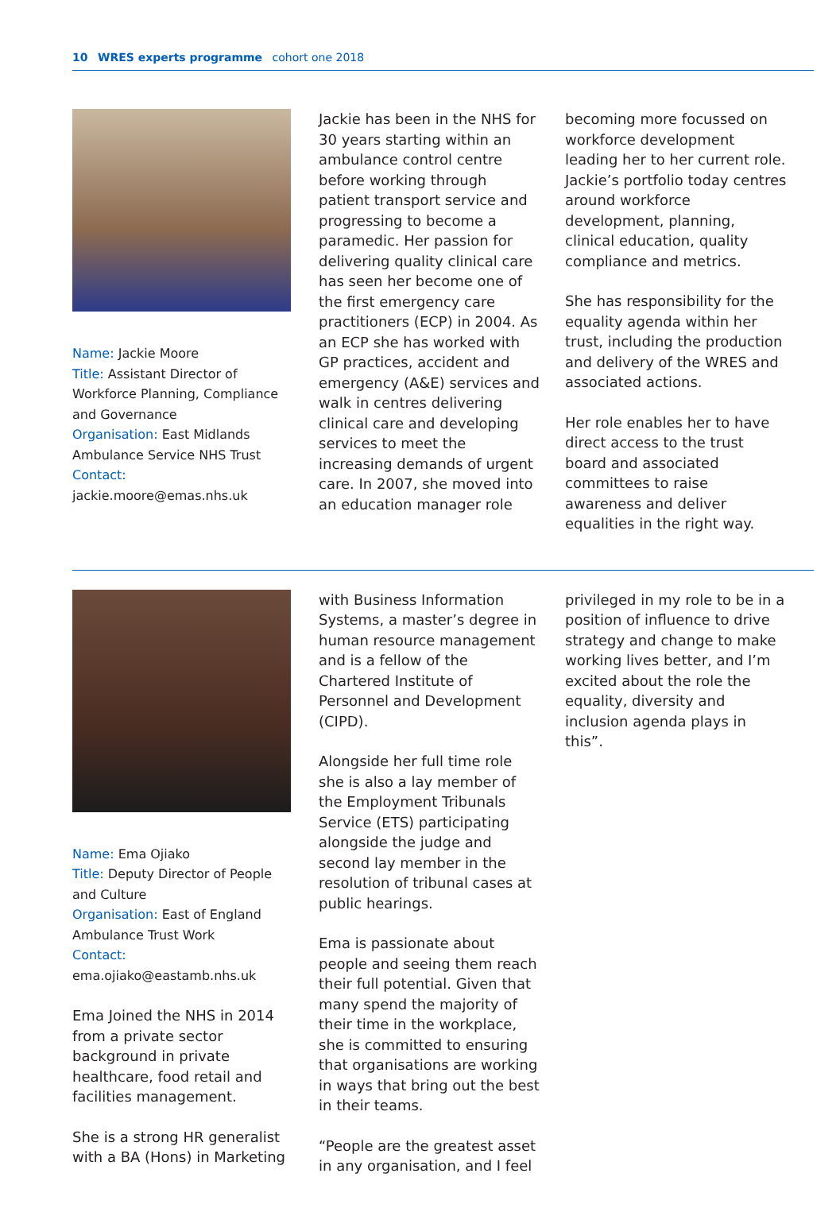10 WRES experts programme cohort one 2018
Name: Jackie Moore
Title: Assistant Director of Workforce Planning, Compliance and Governance
Organisation: East Midlands Ambulance Service NHS Trust
Contact:
jackie.moore@emas.nhs.uk
Jackie has been in the NHS for 30 years starting within an ambulance control centre before working through patient transport service and progressing to become a paramedic. Her passion for delivering quality clinical care has seen her become one of the first emergency care practitioners (ECP) in 2004. As an ECP she has worked with GP practices, accident and emergency (A&E) services and walk in centres delivering clinical care and developing services to meet the increasing demands of urgent care. In 2007, she moved into an education manager role
becoming more focussed on workforce development leading her to her current role. Jackie’s portfolio today centres around workforce development, planning, clinical education, quality compliance and metrics.
She has responsibility for the equality agenda within her trust, including the production and delivery of the WRES and associated actions.
Her role enables her to have direct access to the trust board and associated committees to raise awareness and deliver equalities in the right way.
Name: Ema Ojiako
Title: Deputy Director of People and Culture
Organisation: East of England Ambulance Trust Work
Contact:
ema.ojiako@eastamb.nhs.uk
Ema Joined the NHS in 2014 from a private sector background in private healthcare, food retail and facilities management.
She is a strong HR generalist with a BA (Hons) in Marketing
with Business Information Systems, a master’s degree in human resource management and is a fellow of the Chartered Institute of Personnel and Development (CIPD).
Alongside her full time role she is also a lay member of the Employment Tribunals Service (ETS) participating alongside the judge and second lay member in the resolution of tribunal cases at public hearings.
Ema is passionate about people and seeing them reach their full potential. Given that many spend the majority of their time in the workplace, she is committed to ensuring that organisations are working in ways that bring out the best in their teams.
“People are the greatest asset in any organisation, and I feel
privileged in my role to be in a position of influence to drive strategy and change to make working lives better, and I’m excited about the role the equality, diversity and inclusion agenda plays in this”.